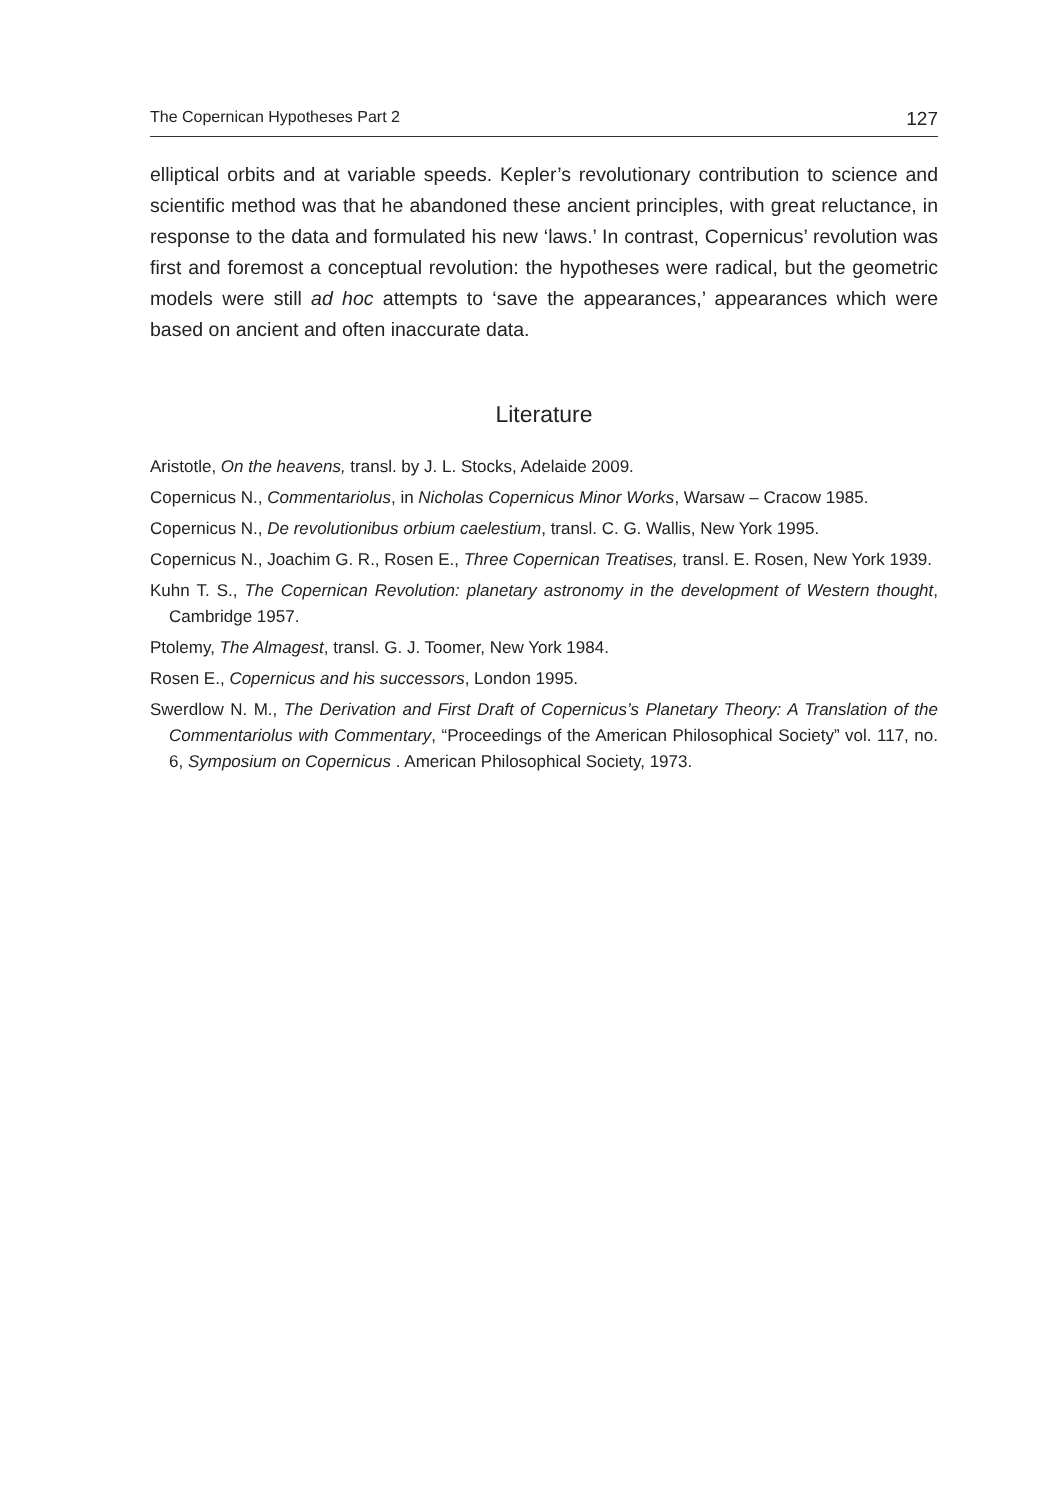The Copernican Hypotheses Part 2 127
elliptical orbits and at variable speeds. Kepler’s revolutionary contribution to science and scientific method was that he abandoned these ancient principles, with great reluctance, in response to the data and formulated his new ‘laws.’ In contrast, Copernicus’ revolution was first and foremost a conceptual revolution: the hypotheses were radical, but the geometric models were still ad hoc attempts to ‘save the appearances,’ appearances which were based on ancient and often inaccurate data.
Literature
Aristotle, On the heavens, transl. by J. L. Stocks, Adelaide 2009.
Copernicus N., Commentariolus, in Nicholas Copernicus Minor Works, Warsaw – Cracow 1985.
Copernicus N., De revolutionibus orbium caelestium, transl. C. G. Wallis, New York 1995.
Copernicus N., Joachim G. R., Rosen E., Three Copernican Treatises, transl. E. Rosen, New York 1939.
Kuhn T. S., The Copernican Revolution: planetary astronomy in the development of Western thought, Cambridge 1957.
Ptolemy, The Almagest, transl. G. J. Toomer, New York 1984.
Rosen E., Copernicus and his successors, London 1995.
Swerdlow N. M., The Derivation and First Draft of Copernicus’s Planetary Theory: A Translation of the Commentariolus with Commentary, “Proceedings of the American Philosophical Society” vol. 117, no. 6, Symposium on Copernicus . American Philosophical Society, 1973.